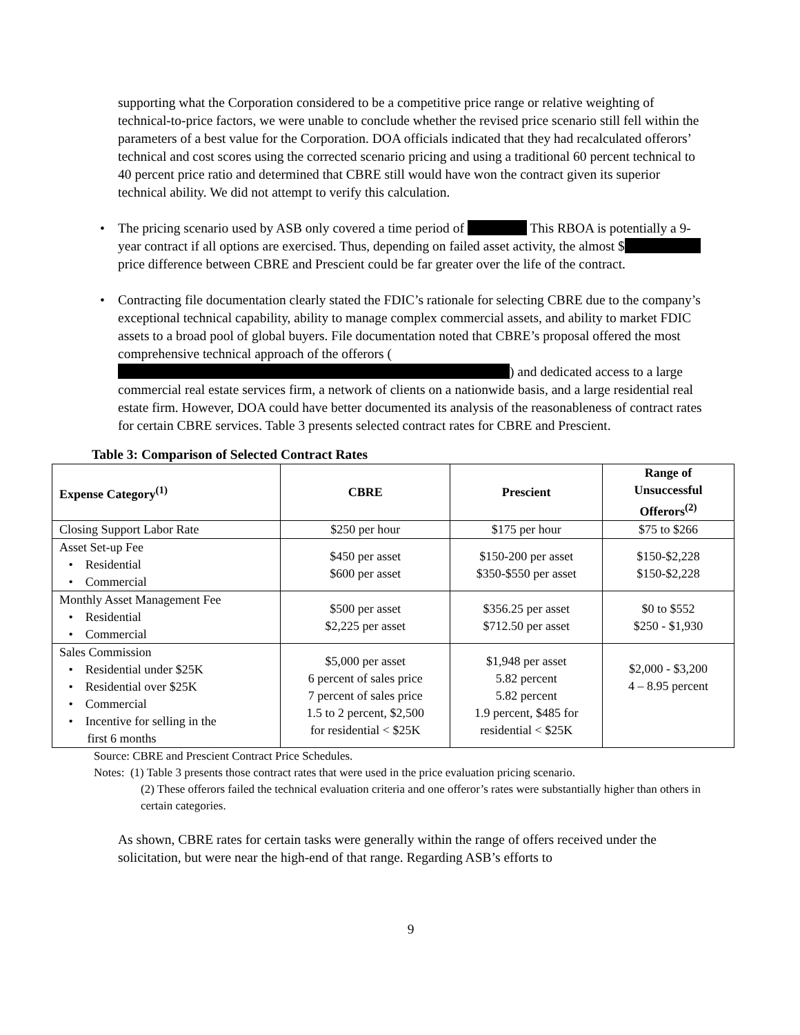supporting what the Corporation considered to be a competitive price range or relative weighting of technical-to-price factors, we were unable to conclude whether the revised price scenario still fell within the parameters of a best value for the Corporation. DOA officials indicated that they had recalculated offerors’ technical and cost scores using the corrected scenario pricing and using a traditional 60 percent technical to 40 percent price ratio and determined that CBRE still would have won the contract given its superior technical ability. We did not attempt to verify this calculation.
• The pricing scenario used by ASB only covered a time period of This RBOA is potentially a 9-year contract if all options are exercised. Thus, depending on failed asset activity, the almost $ price difference between CBRE and Prescient could be far greater over the life of the contract.
• Contracting file documentation clearly stated the FDIC’s rationale for selecting CBRE due to the company’s exceptional technical capability, ability to manage complex commercial assets, and ability to market FDIC assets to a broad pool of global buyers. File documentation noted that CBRE’s proposal offered the most comprehensive technical approach of the offerors ( ) and dedicated access to a large commercial real estate services firm, a network of clients on a nationwide basis, and a large residential real estate firm. However, DOA could have better documented its analysis of the reasonableness of contract rates for certain CBRE services. Table 3 presents selected contract rates for CBRE and Prescient.
Table 3: Comparison of Selected Contract Rates
| Expense Category<sup>(1)</sup> | CBRE | Prescient | Range of Unsuccessful Offerors<sup>(2)</sup> |
| --- | --- | --- | --- |
| Closing Support Labor Rate | $250 per hour | $175 per hour | $75 to $266 |
| Asset Set-up Fee • Residential • Commercial | $450 per asset $600 per asset | $150-200 per asset $350-$550 per asset | $150-$2,228 $150-$2,228 |
| Monthly Asset Management Fee • Residential • Commercial | $500 per asset $2,225 per asset | $356.25 per asset $712.50 per asset | $0 to $552 $250 - $1,930 |
| Sales Commission • Residential under $25K • Residential over $25K • Commercial • Incentive for selling in the first 6 months | $5,000 per asset 6 percent of sales price 7 percent of sales price 1.5 to 2 percent, $2,500 for residential < $25K | $1,948 per asset 5.82 percent 5.82 percent 1.9 percent, $485 for residential < $25K | $2,000 - $3,200 4 – 8.95 percent |
Source: CBRE and Prescient Contract Price Schedules.
Notes: (1) Table 3 presents those contract rates that were used in the price evaluation pricing scenario.
(2) These offerors failed the technical evaluation criteria and one offeror’s rates were substantially higher than others in certain categories.
As shown, CBRE rates for certain tasks were generally within the range of offers received under the solicitation, but were near the high-end of that range. Regarding ASB’s efforts to
9